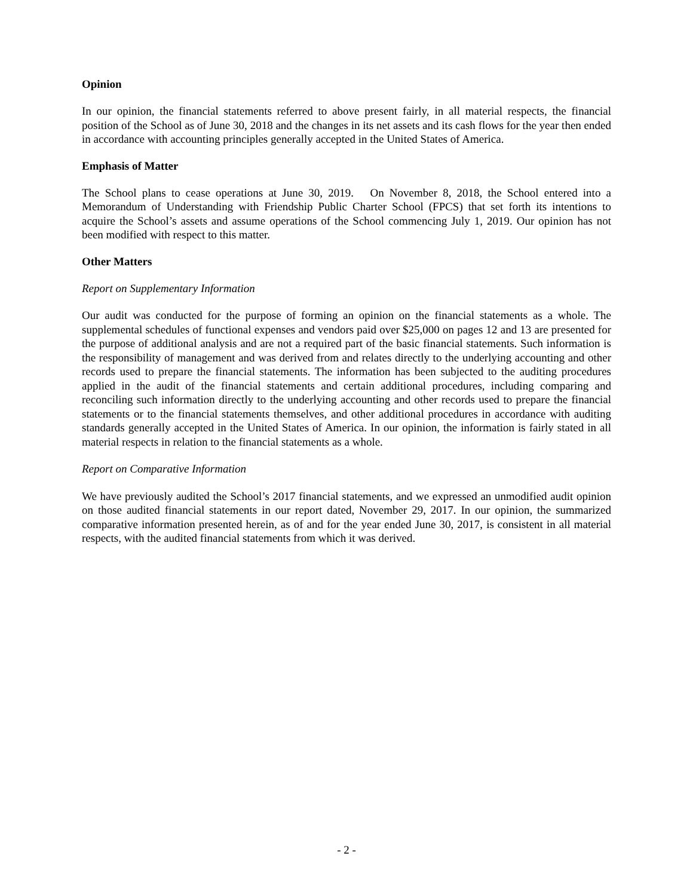Opinion
In our opinion, the financial statements referred to above present fairly, in all material respects, the financial position of the School as of June 30, 2018 and the changes in its net assets and its cash flows for the year then ended in accordance with accounting principles generally accepted in the United States of America.
Emphasis of Matter
The School plans to cease operations at June 30, 2019. On November 8, 2018, the School entered into a Memorandum of Understanding with Friendship Public Charter School (FPCS) that set forth its intentions to acquire the School’s assets and assume operations of the School commencing July 1, 2019. Our opinion has not been modified with respect to this matter.
Other Matters
Report on Supplementary Information
Our audit was conducted for the purpose of forming an opinion on the financial statements as a whole. The supplemental schedules of functional expenses and vendors paid over $25,000 on pages 12 and 13 are presented for the purpose of additional analysis and are not a required part of the basic financial statements. Such information is the responsibility of management and was derived from and relates directly to the underlying accounting and other records used to prepare the financial statements. The information has been subjected to the auditing procedures applied in the audit of the financial statements and certain additional procedures, including comparing and reconciling such information directly to the underlying accounting and other records used to prepare the financial statements or to the financial statements themselves, and other additional procedures in accordance with auditing standards generally accepted in the United States of America. In our opinion, the information is fairly stated in all material respects in relation to the financial statements as a whole.
Report on Comparative Information
We have previously audited the School’s 2017 financial statements, and we expressed an unmodified audit opinion on those audited financial statements in our report dated, November 29, 2017. In our opinion, the summarized comparative information presented herein, as of and for the year ended June 30, 2017, is consistent in all material respects, with the audited financial statements from which it was derived.
- 2 -